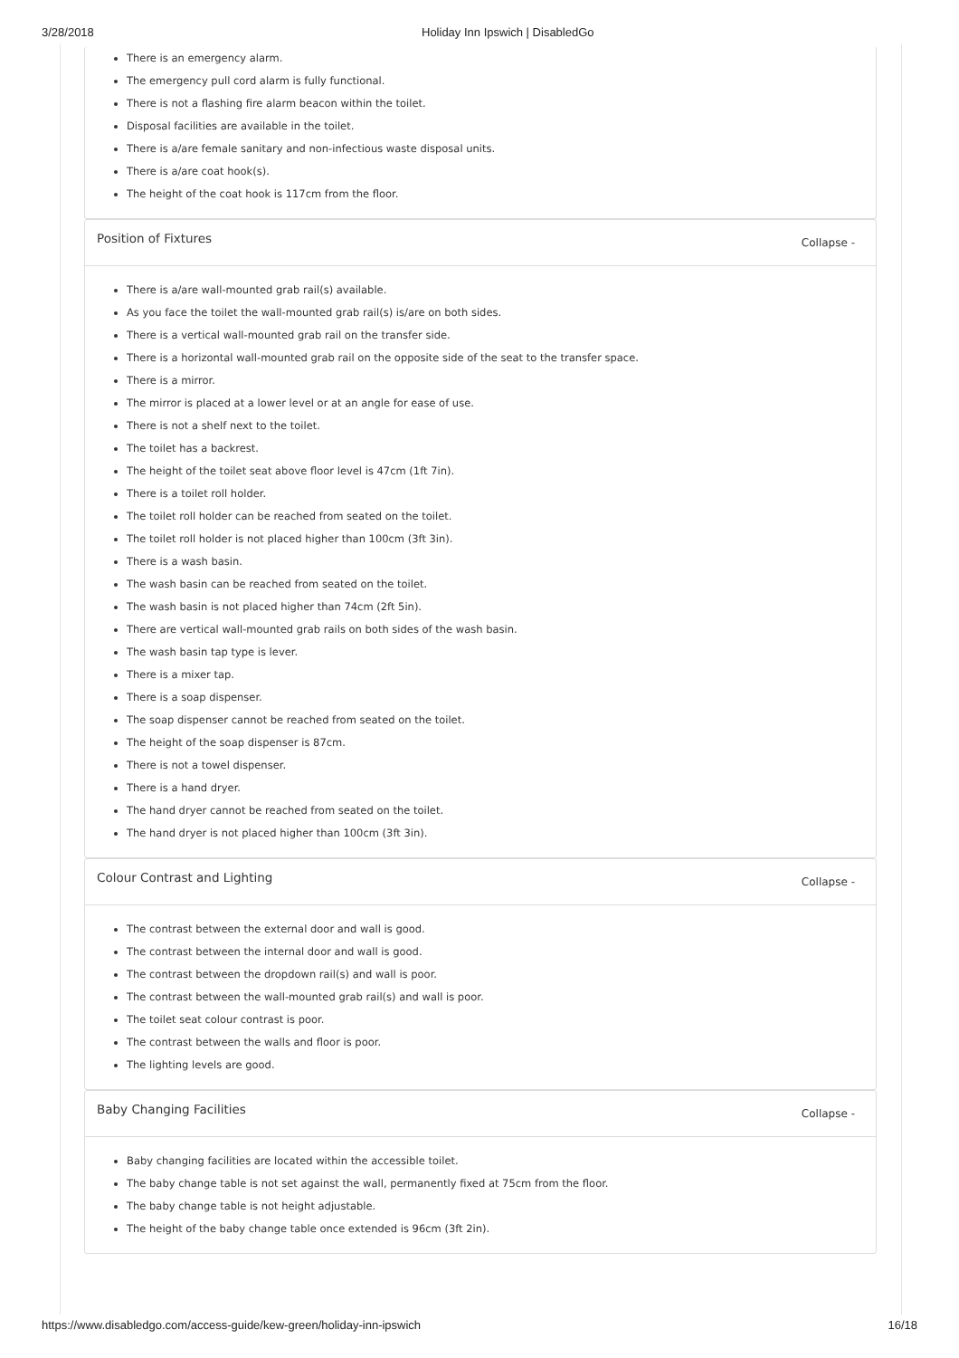3/28/2018 Holiday Inn Ipswich | DisabledGo
There is an emergency alarm.
The emergency pull cord alarm is fully functional.
There is not a flashing fire alarm beacon within the toilet.
Disposal facilities are available in the toilet.
There is a/are female sanitary and non-infectious waste disposal units.
There is a/are coat hook(s).
The height of the coat hook is 117cm from the floor.
Position of Fixtures Collapse -
There is a/are wall-mounted grab rail(s) available.
As you face the toilet the wall-mounted grab rail(s) is/are on both sides.
There is a vertical wall-mounted grab rail on the transfer side.
There is a horizontal wall-mounted grab rail on the opposite side of the seat to the transfer space.
There is a mirror.
The mirror is placed at a lower level or at an angle for ease of use.
There is not a shelf next to the toilet.
The toilet has a backrest.
The height of the toilet seat above floor level is 47cm (1ft 7in).
There is a toilet roll holder.
The toilet roll holder can be reached from seated on the toilet.
The toilet roll holder is not placed higher than 100cm (3ft 3in).
There is a wash basin.
The wash basin can be reached from seated on the toilet.
The wash basin is not placed higher than 74cm (2ft 5in).
There are vertical wall-mounted grab rails on both sides of the wash basin.
The wash basin tap type is lever.
There is a mixer tap.
There is a soap dispenser.
The soap dispenser cannot be reached from seated on the toilet.
The height of the soap dispenser is 87cm.
There is not a towel dispenser.
There is a hand dryer.
The hand dryer cannot be reached from seated on the toilet.
The hand dryer is not placed higher than 100cm (3ft 3in).
Colour Contrast and Lighting Collapse -
The contrast between the external door and wall is good.
The contrast between the internal door and wall is good.
The contrast between the dropdown rail(s) and wall is poor.
The contrast between the wall-mounted grab rail(s) and wall is poor.
The toilet seat colour contrast is poor.
The contrast between the walls and floor is poor.
The lighting levels are good.
Baby Changing Facilities Collapse -
Baby changing facilities are located within the accessible toilet.
The baby change table is not set against the wall, permanently fixed at 75cm from the floor.
The baby change table is not height adjustable.
The height of the baby change table once extended is 96cm (3ft 2in).
https://www.disabledgo.com/access-guide/kew-green/holiday-inn-ipswich 16/18